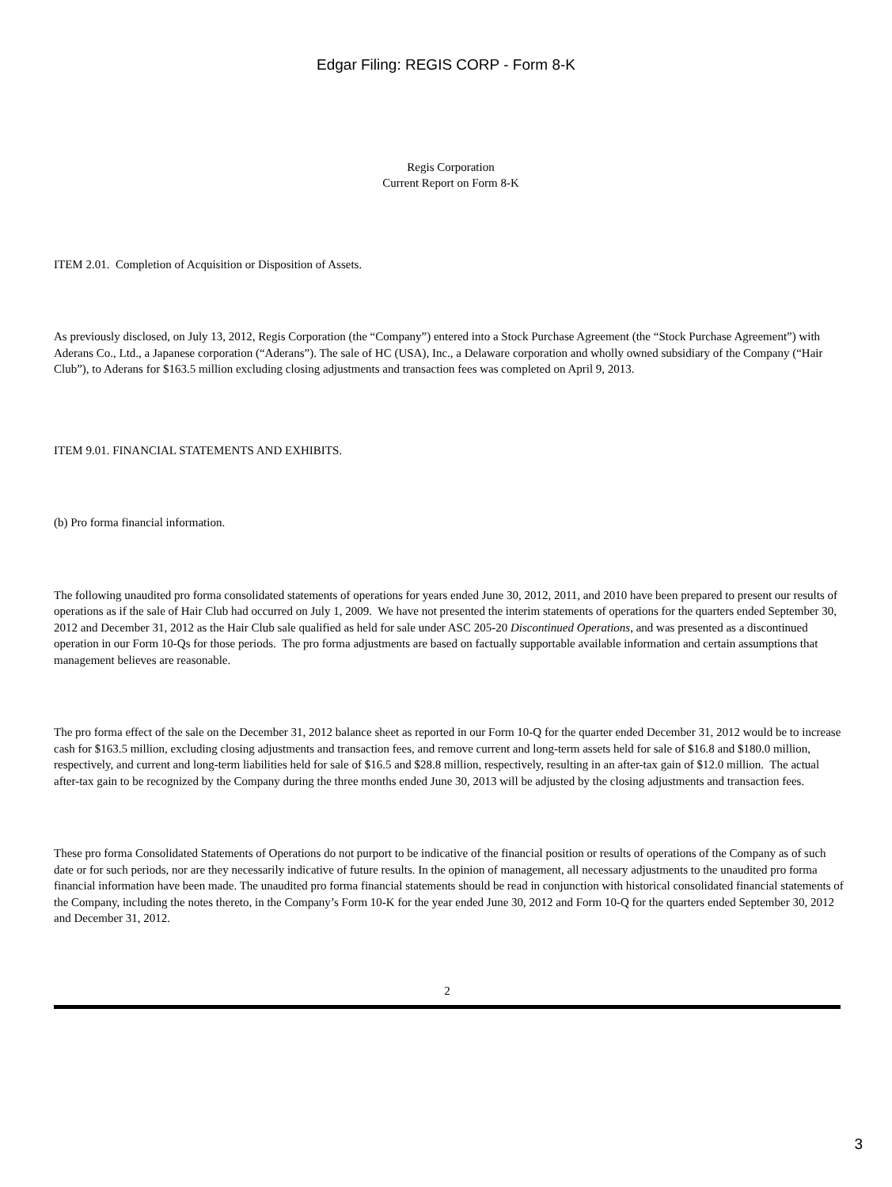Edgar Filing: REGIS CORP - Form 8-K
Regis Corporation
Current Report on Form 8-K
ITEM 2.01. Completion of Acquisition or Disposition of Assets.
As previously disclosed, on July 13, 2012, Regis Corporation (the “Company”) entered into a Stock Purchase Agreement (the “Stock Purchase Agreement”) with Aderans Co., Ltd., a Japanese corporation (“Aderans”). The sale of HC (USA), Inc., a Delaware corporation and wholly owned subsidiary of the Company (“Hair Club”), to Aderans for $163.5 million excluding closing adjustments and transaction fees was completed on April 9, 2013.
ITEM 9.01. FINANCIAL STATEMENTS AND EXHIBITS.
(b) Pro forma financial information.
The following unaudited pro forma consolidated statements of operations for years ended June 30, 2012, 2011, and 2010 have been prepared to present our results of operations as if the sale of Hair Club had occurred on July 1, 2009. We have not presented the interim statements of operations for the quarters ended September 30, 2012 and December 31, 2012 as the Hair Club sale qualified as held for sale under ASC 205-20 Discontinued Operations, and was presented as a discontinued operation in our Form 10-Qs for those periods. The pro forma adjustments are based on factually supportable available information and certain assumptions that management believes are reasonable.
The pro forma effect of the sale on the December 31, 2012 balance sheet as reported in our Form 10-Q for the quarter ended December 31, 2012 would be to increase cash for $163.5 million, excluding closing adjustments and transaction fees, and remove current and long-term assets held for sale of $16.8 and $180.0 million, respectively, and current and long-term liabilities held for sale of $16.5 and $28.8 million, respectively, resulting in an after-tax gain of $12.0 million. The actual after-tax gain to be recognized by the Company during the three months ended June 30, 2013 will be adjusted by the closing adjustments and transaction fees.
These pro forma Consolidated Statements of Operations do not purport to be indicative of the financial position or results of operations of the Company as of such date or for such periods, nor are they necessarily indicative of future results. In the opinion of management, all necessary adjustments to the unaudited pro forma financial information have been made. The unaudited pro forma financial statements should be read in conjunction with historical consolidated financial statements of the Company, including the notes thereto, in the Company’s Form 10-K for the year ended June 30, 2012 and Form 10-Q for the quarters ended September 30, 2012 and December 31, 2012.
2
3